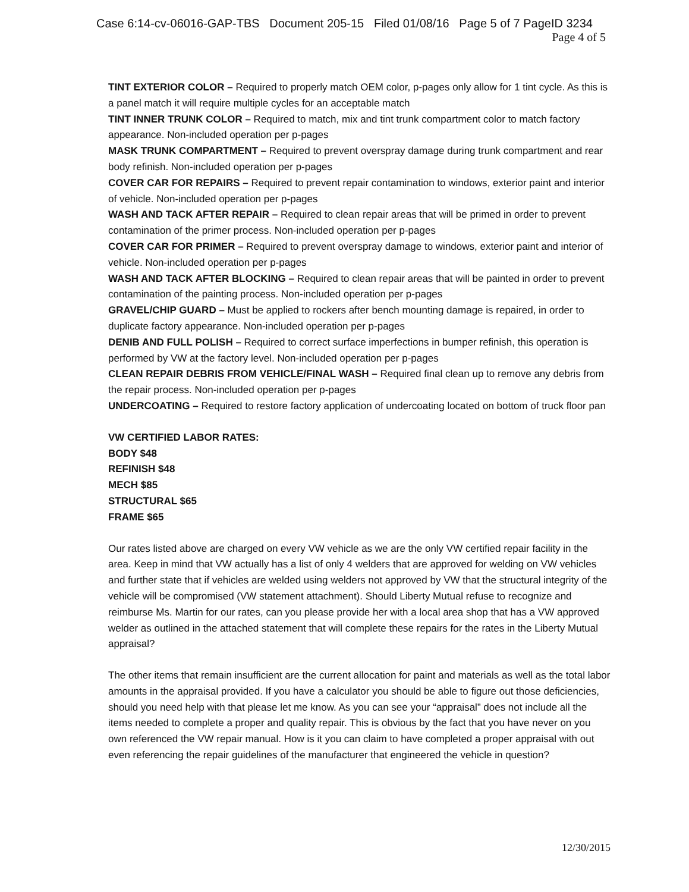Case 6:14-cv-06016-GAP-TBS Document 205-15 Filed 01/08/16 Page 5 of 7 PageID 3234
Page 4 of 5
TINT EXTERIOR COLOR – Required to properly match OEM color, p-pages only allow for 1 tint cycle. As this is a panel match it will require multiple cycles for an acceptable match
TINT INNER TRUNK COLOR – Required to match, mix and tint trunk compartment color to match factory appearance. Non-included operation per p-pages
MASK TRUNK COMPARTMENT – Required to prevent overspray damage during trunk compartment and rear body refinish. Non-included operation per p-pages
COVER CAR FOR REPAIRS – Required to prevent repair contamination to windows, exterior paint and interior of vehicle. Non-included operation per p-pages
WASH AND TACK AFTER REPAIR – Required to clean repair areas that will be primed in order to prevent contamination of the primer process. Non-included operation per p-pages
COVER CAR FOR PRIMER – Required to prevent overspray damage to windows, exterior paint and interior of vehicle. Non-included operation per p-pages
WASH AND TACK AFTER BLOCKING – Required to clean repair areas that will be painted in order to prevent contamination of the painting process. Non-included operation per p-pages
GRAVEL/CHIP GUARD – Must be applied to rockers after bench mounting damage is repaired, in order to duplicate factory appearance. Non-included operation per p-pages
DENIB AND FULL POLISH – Required to correct surface imperfections in bumper refinish, this operation is performed by VW at the factory level. Non-included operation per p-pages
CLEAN REPAIR DEBRIS FROM VEHICLE/FINAL WASH – Required final clean up to remove any debris from the repair process. Non-included operation per p-pages
UNDERCOATING – Required to restore factory application of undercoating located on bottom of truck floor pan
VW CERTIFIED LABOR RATES:
BODY $48
REFINISH $48
MECH $85
STRUCTURAL $65
FRAME $65
Our rates listed above are charged on every VW vehicle as we are the only VW certified repair facility in the area. Keep in mind that VW actually has a list of only 4 welders that are approved for welding on VW vehicles and further state that if vehicles are welded using welders not approved by VW that the structural integrity of the vehicle will be compromised (VW statement attachment). Should Liberty Mutual refuse to recognize and reimburse Ms. Martin for our rates, can you please provide her with a local area shop that has a VW approved welder as outlined in the attached statement that will complete these repairs for the rates in the Liberty Mutual appraisal?
The other items that remain insufficient are the current allocation for paint and materials as well as the total labor amounts in the appraisal provided. If you have a calculator you should be able to figure out those deficiencies, should you need help with that please let me know. As you can see your “appraisal” does not include all the items needed to complete a proper and quality repair. This is obvious by the fact that you have never on you own referenced the VW repair manual. How is it you can claim to have completed a proper appraisal with out even referencing the repair guidelines of the manufacturer that engineered the vehicle in question?
12/30/2015